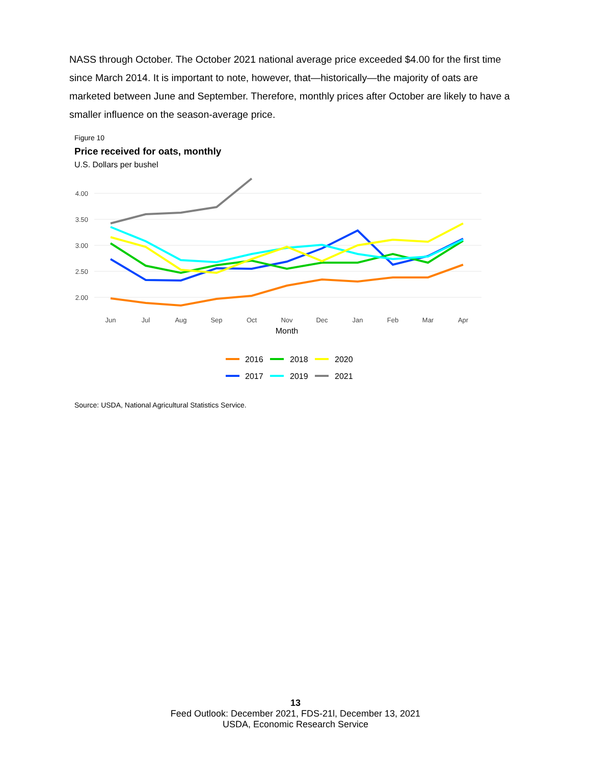NASS through October. The October 2021 national average price exceeded $4.00 for the first time since March 2014. It is important to note, however, that—historically—the majority of oats are marketed between June and September. Therefore, monthly prices after October are likely to have a smaller influence on the season-average price.
Figure 10
Price received for oats, monthly
U.S. Dollars per bushel
4.00
3.50
3.00
2.50
2.00
Jun
Jul
Aug
Sep
Oct
Nov
Dec
Jan
Feb
Mar
Apr
Month
2016
2018
2020
2017
2019
2021
Source: USDA, National Agricultural Statistics Service.
13
Feed Outlook: December 2021, FDS-21l, December 13, 2021
USDA, Economic Research Service